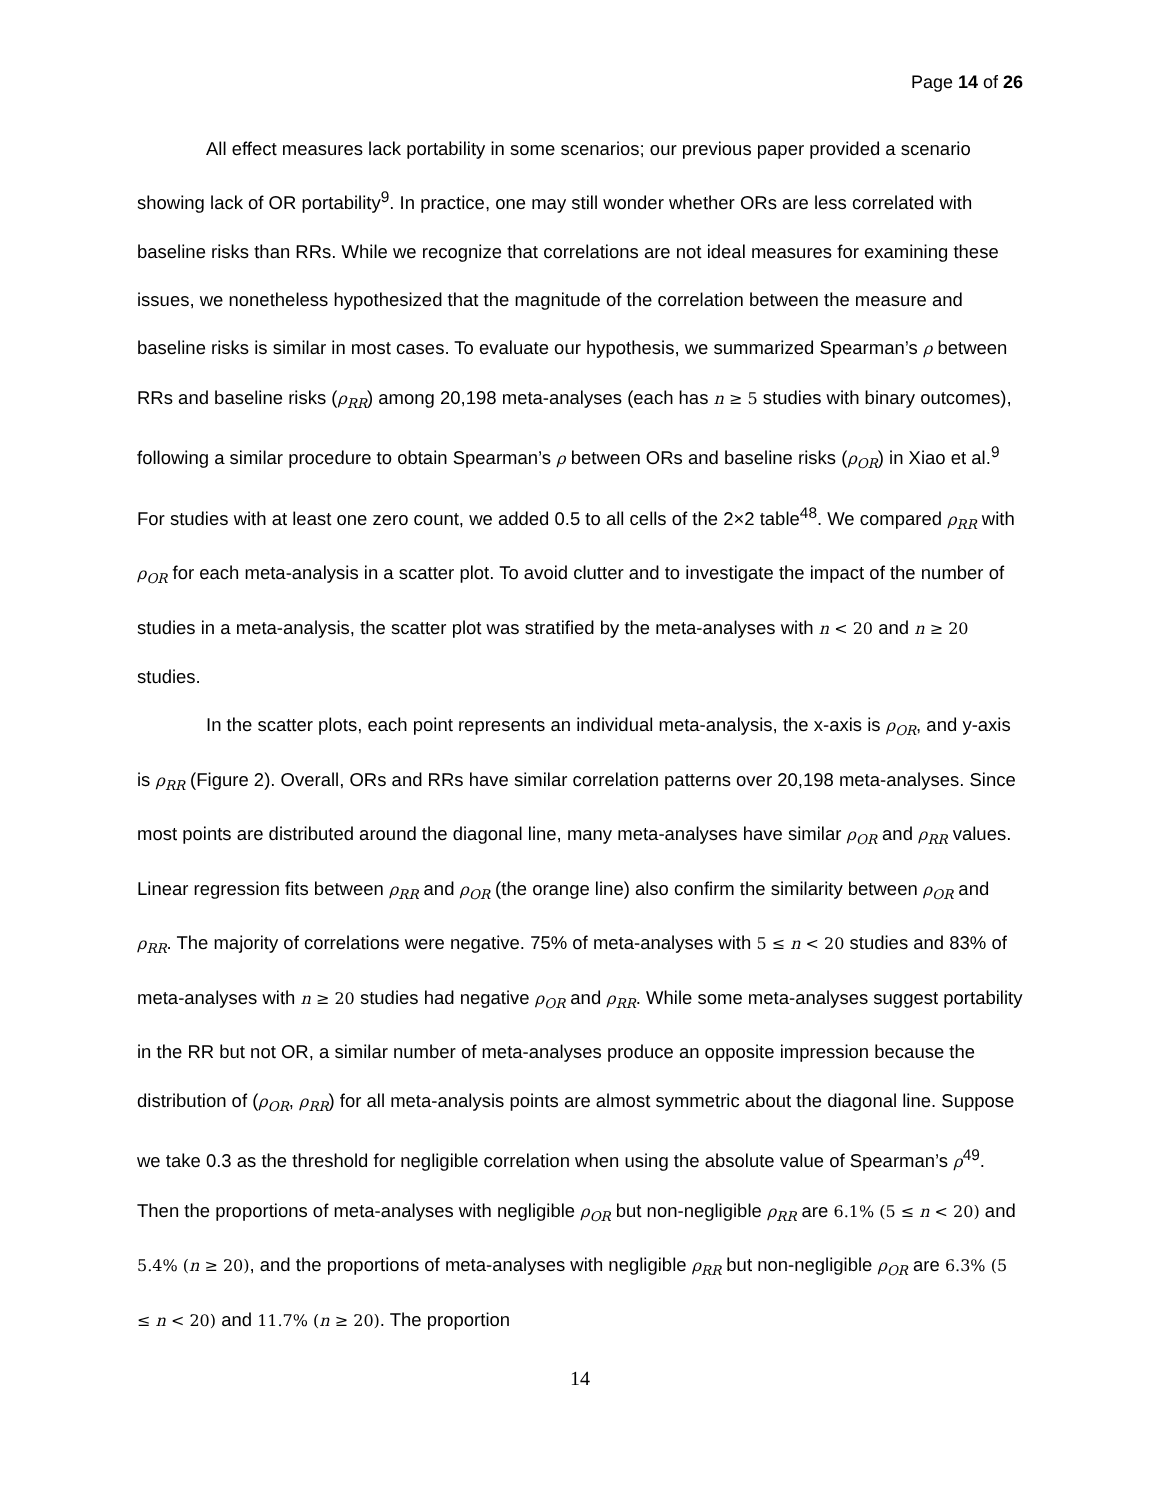Page 14 of 26
All effect measures lack portability in some scenarios; our previous paper provided a scenario showing lack of OR portability<sup>9</sup>. In practice, one may still wonder whether ORs are less correlated with baseline risks than RRs. While we recognize that correlations are not ideal measures for examining these issues, we nonetheless hypothesized that the magnitude of the correlation between the measure and baseline risks is similar in most cases. To evaluate our hypothesis, we summarized Spearman’s ρ between RRs and baseline risks (ρ<sub>RR</sub>) among 20,198 meta-analyses (each has n ≥ 5 studies with binary outcomes), following a similar procedure to obtain Spearman’s ρ between ORs and baseline risks (ρ<sub>OR</sub>) in Xiao et al.<sup>9</sup> For studies with at least one zero count, we added 0.5 to all cells of the 2×2 table<sup>48</sup>. We compared ρ<sub>RR</sub> with ρ<sub>OR</sub> for each meta-analysis in a scatter plot. To avoid clutter and to investigate the impact of the number of studies in a meta-analysis, the scatter plot was stratified by the meta-analyses with n < 20 and n ≥ 20 studies.
In the scatter plots, each point represents an individual meta-analysis, the x-axis is ρ<sub>OR</sub>, and y-axis is ρ<sub>RR</sub> (Figure 2). Overall, ORs and RRs have similar correlation patterns over 20,198 meta-analyses. Since most points are distributed around the diagonal line, many meta-analyses have similar ρ<sub>OR</sub> and ρ<sub>RR</sub> values. Linear regression fits between ρ<sub>RR</sub> and ρ<sub>OR</sub> (the orange line) also confirm the similarity between ρ<sub>OR</sub> and ρ<sub>RR</sub>. The majority of correlations were negative. 75% of meta-analyses with 5 ≤ n < 20 studies and 83% of meta-analyses with n ≥ 20 studies had negative ρ<sub>OR</sub> and ρ<sub>RR</sub>. While some meta-analyses suggest portability in the RR but not OR, a similar number of meta-analyses produce an opposite impression because the distribution of (ρ<sub>OR</sub>, ρ<sub>RR</sub>) for all meta-analysis points are almost symmetric about the diagonal line. Suppose we take 0.3 as the threshold for negligible correlation when using the absolute value of Spearman’s ρ<sup>49</sup>. Then the proportions of meta-analyses with negligible ρ<sub>OR</sub> but non-negligible ρ<sub>RR</sub> are 6.1% (5 ≤ n < 20) and 5.4% (n ≥ 20), and the proportions of meta-analyses with negligible ρ<sub>RR</sub> but non-negligible ρ<sub>OR</sub> are 6.3% (5 ≤ n < 20) and 11.7% (n ≥ 20). The proportion
14